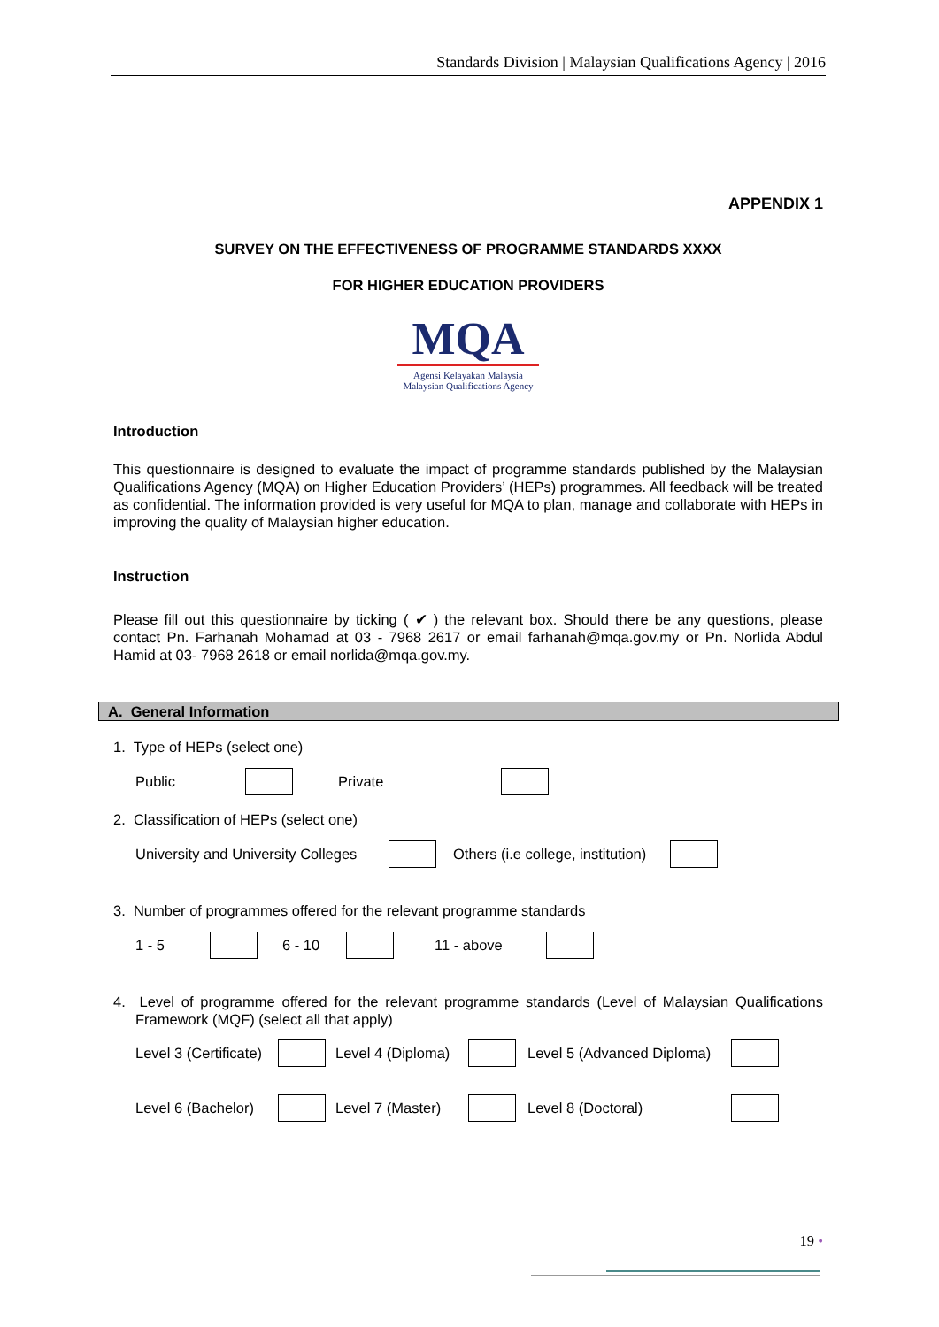Standards Division | Malaysian Qualifications Agency | 2016
APPENDIX 1
SURVEY ON THE EFFECTIVENESS OF PROGRAMME STANDARDS XXXX
FOR HIGHER EDUCATION PROVIDERS
MQA
Agensi Kelayakan Malaysia
Malaysian Qualifications Agency
Introduction
This questionnaire is designed to evaluate the impact of programme standards published by the Malaysian Qualifications Agency (MQA) on Higher Education Providers’ (HEPs) programmes. All feedback will be treated as confidential. The information provided is very useful for MQA to plan, manage and collaborate with HEPs in improving the quality of Malaysian higher education.
Instruction
Please fill out this questionnaire by ticking ( ✔ ) the relevant box. Should there be any questions, please contact Pn. Farhanah Mohamad at 03 - 7968 2617 or email farhanah@mqa.gov.my or Pn. Norlida Abdul Hamid at 03- 7968 2618 or email norlida@mqa.gov.my.
A. General Information
1. Type of HEPs (select one)
Public Private
2. Classification of HEPs (select one)
University and University Colleges Others (i.e college, institution)
3. Number of programmes offered for the relevant programme standards
1 - 5 6 - 10 11 - above
4. Level of programme offered for the relevant programme standards (Level of Malaysian Qualifications Framework (MQF) (select all that apply)
Level 3 (Certificate) Level 4 (Diploma) Level 5 (Advanced Diploma)
Level 6 (Bachelor) Level 7 (Master) Level 8 (Doctoral)
19 •